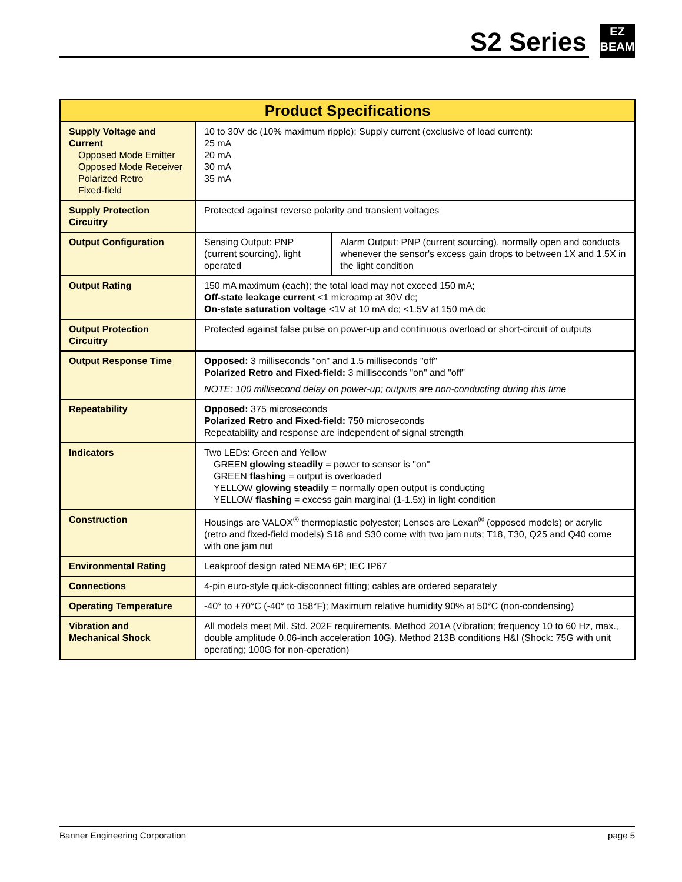S2 Series
EZ
BEAM
| Product Specifications | | |
| --- | --- | --- |
| Supply Voltage and Current Opposed Mode Emitter Opposed Mode Receiver Polarized Retro Fixed-field | 10 to 30V dc (10% maximum ripple); Supply current (exclusive of load current): 25 mA 20 mA 30 mA 35 mA | |
| Supply Protection Circuitry | Protected against reverse polarity and transient voltages | |
| Output Configuration | Sensing Output: PNP (current sourcing), light operated | Alarm Output: PNP (current sourcing), normally open and conducts whenever the sensor's excess gain drops to between 1X and 1.5X in the light condition |
| Output Rating | 150 mA maximum (each); the total load may not exceed 150 mA; Off-state leakage current <1 microamp at 30V dc; On-state saturation voltage <1V at 10 mA dc; <1.5V at 150 mA dc | |
| Output Protection Circuitry | Protected against false pulse on power-up and continuous overload or short-circuit of outputs | |
| Output Response Time | Opposed: 3 milliseconds "on" and 1.5 milliseconds "off" Polarized Retro and Fixed-field: 3 milliseconds "on" and "off" NOTE: 100 millisecond delay on power-up; outputs are non-conducting during this time | |
| Repeatability | Opposed: 375 microseconds Polarized Retro and Fixed-field: 750 microseconds Repeatability and response are independent of signal strength | |
| Indicators | Two LEDs: Green and Yellow GREEN glowing steadily = power to sensor is "on" GREEN flashing = output is overloaded YELLOW glowing steadily = normally open output is conducting YELLOW flashing = excess gain marginal (1-1.5x) in light condition | |
| Construction | Housings are VALOX<sup>®</sup> thermoplastic polyester; Lenses are Lexan<sup>®</sup> (opposed models) or acrylic (retro and fixed-field models) S18 and S30 come with two jam nuts; T18, T30, Q25 and Q40 come with one jam nut | |
| Environmental Rating | Leakproof design rated NEMA 6P; IEC IP67 | |
| Connections | 4-pin euro-style quick-disconnect fitting; cables are ordered separately | |
| Operating Temperature | -40° to +70°C (-40° to 158°F); Maximum relative humidity 90% at 50°C (non-condensing) | |
| Vibration and Mechanical Shock | All models meet Mil. Std. 202F requirements. Method 201A (Vibration; frequency 10 to 60 Hz, max., double amplitude 0.06-inch acceleration 10G). Method 213B conditions H&I (Shock: 75G with unit operating; 100G for non-operation) | |
Banner Engineering Corporation page 5